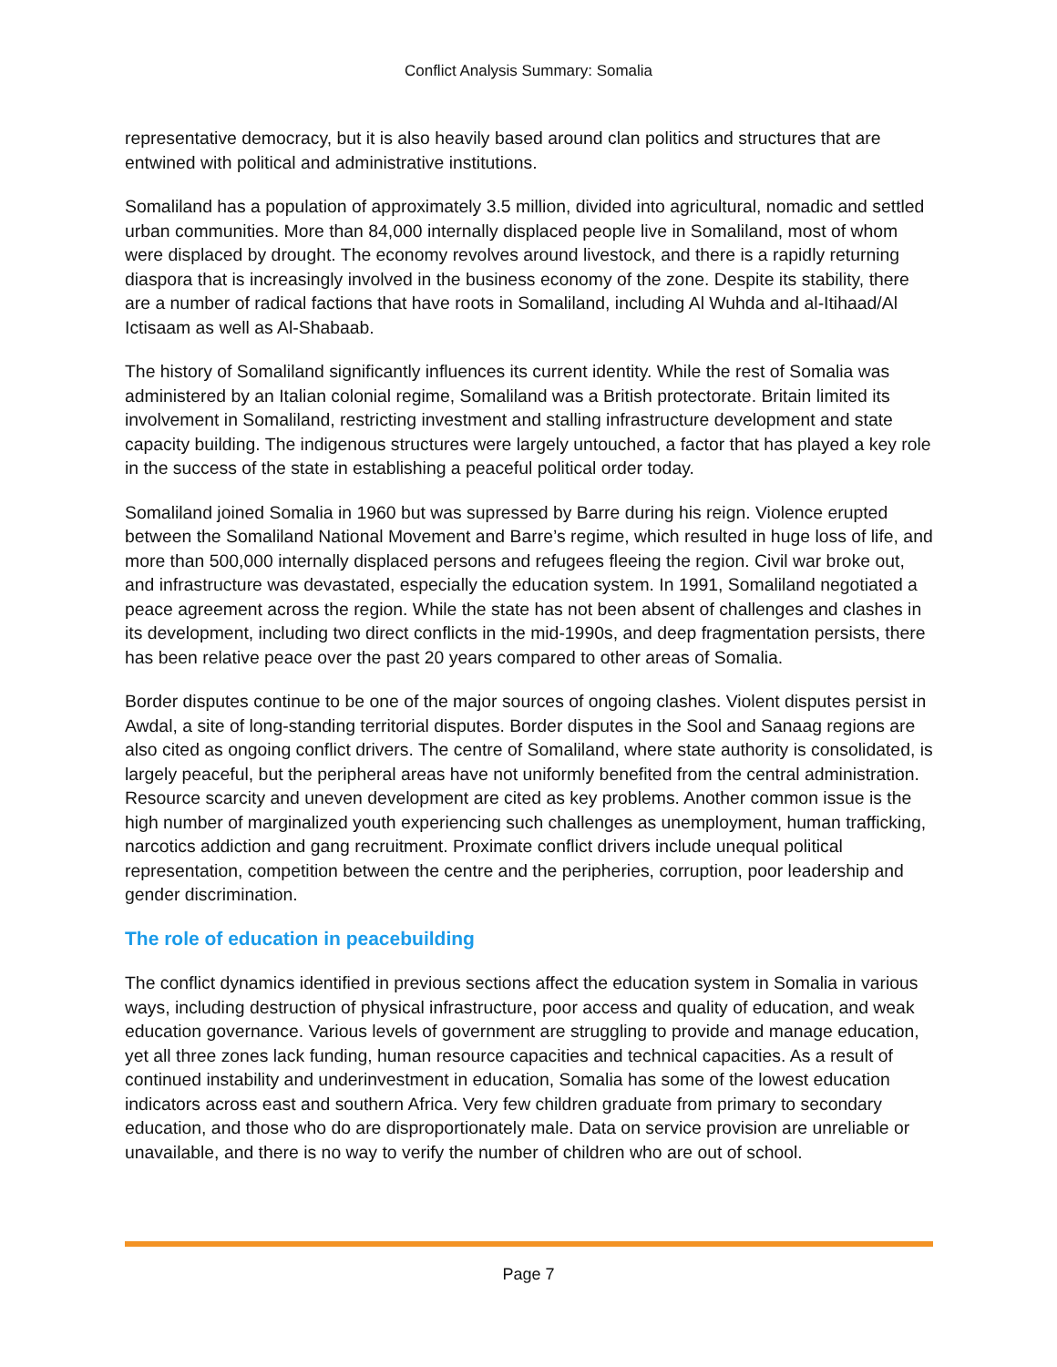Conflict Analysis Summary: Somalia
representative democracy, but it is also heavily based around clan politics and structures that are entwined with political and administrative institutions.
Somaliland has a population of approximately 3.5 million, divided into agricultural, nomadic and settled urban communities. More than 84,000 internally displaced people live in Somaliland, most of whom were displaced by drought. The economy revolves around livestock, and there is a rapidly returning diaspora that is increasingly involved in the business economy of the zone. Despite its stability, there are a number of radical factions that have roots in Somaliland, including Al Wuhda and al-Itihaad/Al Ictisaam as well as Al-Shabaab.
The history of Somaliland significantly influences its current identity. While the rest of Somalia was administered by an Italian colonial regime, Somaliland was a British protectorate. Britain limited its involvement in Somaliland, restricting investment and stalling infrastructure development and state capacity building. The indigenous structures were largely untouched, a factor that has played a key role in the success of the state in establishing a peaceful political order today.
Somaliland joined Somalia in 1960 but was supressed by Barre during his reign. Violence erupted between the Somaliland National Movement and Barre’s regime, which resulted in huge loss of life, and more than 500,000 internally displaced persons and refugees fleeing the region. Civil war broke out, and infrastructure was devastated, especially the education system. In 1991, Somaliland negotiated a peace agreement across the region. While the state has not been absent of challenges and clashes in its development, including two direct conflicts in the mid-1990s, and deep fragmentation persists, there has been relative peace over the past 20 years compared to other areas of Somalia.
Border disputes continue to be one of the major sources of ongoing clashes. Violent disputes persist in Awdal, a site of long-standing territorial disputes. Border disputes in the Sool and Sanaag regions are also cited as ongoing conflict drivers. The centre of Somaliland, where state authority is consolidated, is largely peaceful, but the peripheral areas have not uniformly benefited from the central administration. Resource scarcity and uneven development are cited as key problems. Another common issue is the high number of marginalized youth experiencing such challenges as unemployment, human trafficking, narcotics addiction and gang recruitment. Proximate conflict drivers include unequal political representation, competition between the centre and the peripheries, corruption, poor leadership and gender discrimination.
The role of education in peacebuilding
The conflict dynamics identified in previous sections affect the education system in Somalia in various ways, including destruction of physical infrastructure, poor access and quality of education, and weak education governance. Various levels of government are struggling to provide and manage education, yet all three zones lack funding, human resource capacities and technical capacities. As a result of continued instability and underinvestment in education, Somalia has some of the lowest education indicators across east and southern Africa. Very few children graduate from primary to secondary education, and those who do are disproportionately male. Data on service provision are unreliable or unavailable, and there is no way to verify the number of children who are out of school.
Page 7